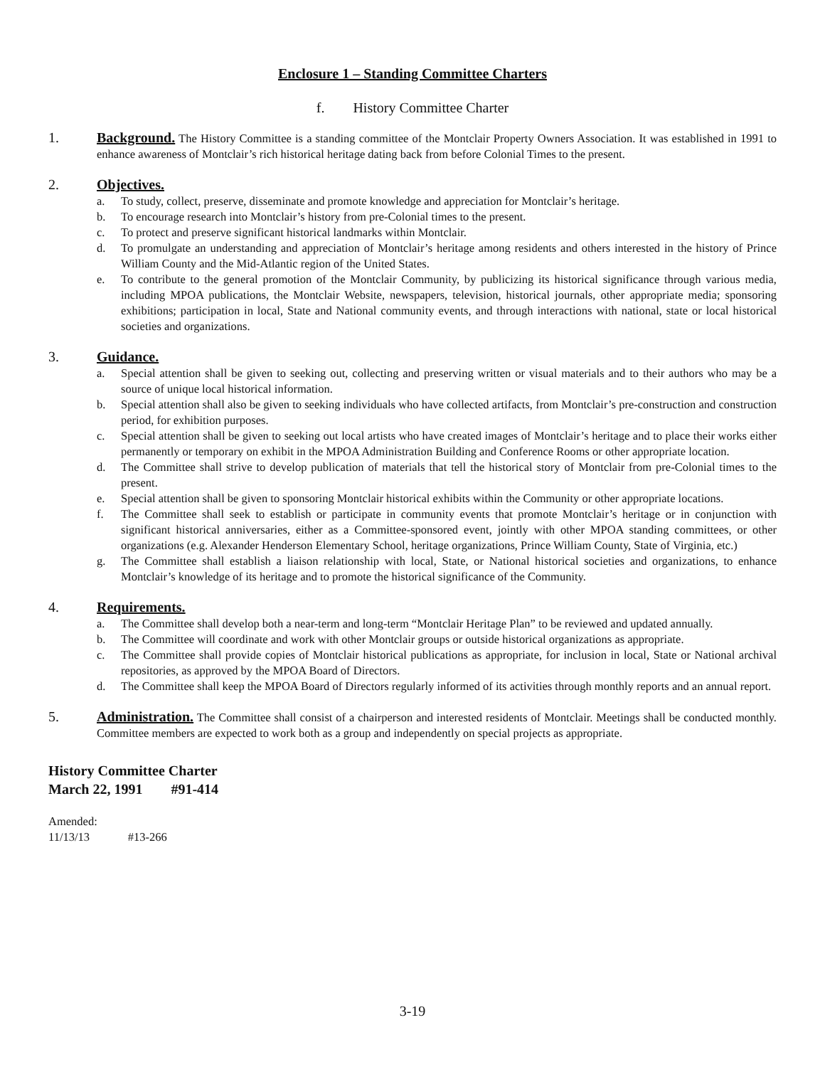Enclosure 1 – Standing Committee Charters
f. History Committee Charter
1. Background. The History Committee is a standing committee of the Montclair Property Owners Association. It was established in 1991 to enhance awareness of Montclair’s rich historical heritage dating back from before Colonial Times to the present.
2. Objectives.
a. To study, collect, preserve, disseminate and promote knowledge and appreciation for Montclair’s heritage.
b. To encourage research into Montclair’s history from pre-Colonial times to the present.
c. To protect and preserve significant historical landmarks within Montclair.
d. To promulgate an understanding and appreciation of Montclair’s heritage among residents and others interested in the history of Prince William County and the Mid-Atlantic region of the United States.
e. To contribute to the general promotion of the Montclair Community, by publicizing its historical significance through various media, including MPOA publications, the Montclair Website, newspapers, television, historical journals, other appropriate media; sponsoring exhibitions; participation in local, State and National community events, and through interactions with national, state or local historical societies and organizations.
3. Guidance.
a. Special attention shall be given to seeking out, collecting and preserving written or visual materials and to their authors who may be a source of unique local historical information.
b. Special attention shall also be given to seeking individuals who have collected artifacts, from Montclair’s pre-construction and construction period, for exhibition purposes.
c. Special attention shall be given to seeking out local artists who have created images of Montclair’s heritage and to place their works either permanently or temporary on exhibit in the MPOA Administration Building and Conference Rooms or other appropriate location.
d. The Committee shall strive to develop publication of materials that tell the historical story of Montclair from pre-Colonial times to the present.
e. Special attention shall be given to sponsoring Montclair historical exhibits within the Community or other appropriate locations.
f. The Committee shall seek to establish or participate in community events that promote Montclair’s heritage or in conjunction with significant historical anniversaries, either as a Committee-sponsored event, jointly with other MPOA standing committees, or other organizations (e.g. Alexander Henderson Elementary School, heritage organizations, Prince William County, State of Virginia, etc.)
g. The Committee shall establish a liaison relationship with local, State, or National historical societies and organizations, to enhance Montclair’s knowledge of its heritage and to promote the historical significance of the Community.
4. Requirements.
a. The Committee shall develop both a near-term and long-term “Montclair Heritage Plan” to be reviewed and updated annually.
b. The Committee will coordinate and work with other Montclair groups or outside historical organizations as appropriate.
c. The Committee shall provide copies of Montclair historical publications as appropriate, for inclusion in local, State or National archival repositories, as approved by the MPOA Board of Directors.
d. The Committee shall keep the MPOA Board of Directors regularly informed of its activities through monthly reports and an annual report.
5. Administration. The Committee shall consist of a chairperson and interested residents of Montclair. Meetings shall be conducted monthly. Committee members are expected to work both as a group and independently on special projects as appropriate.
History Committee Charter
March 22, 1991 #91-414
Amended:
11/13/13 #13-266
3-19